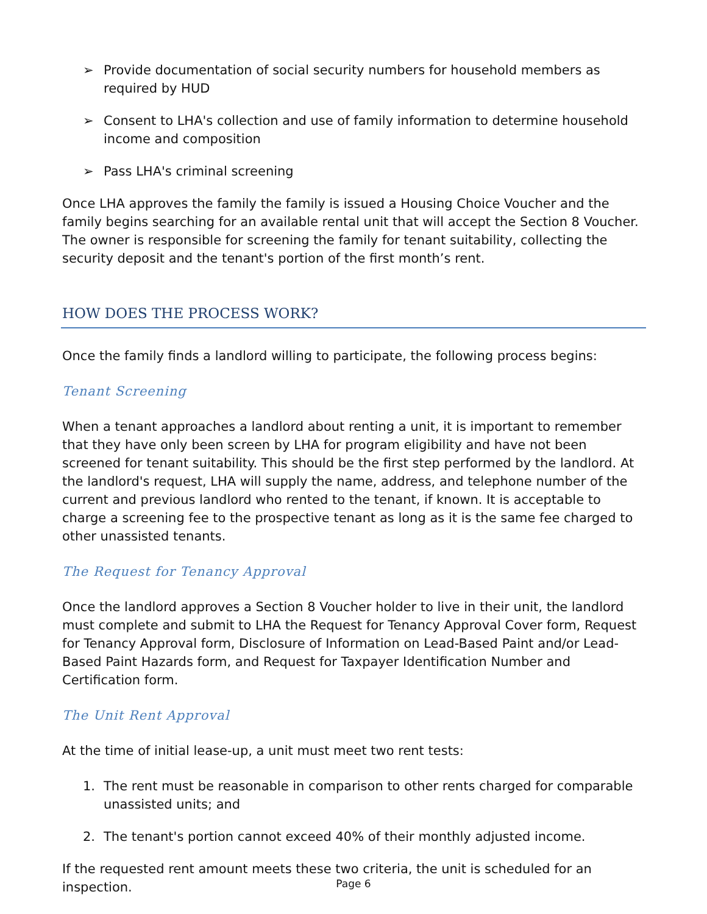➢ Provide documentation of social security numbers for household members as required by HUD
➢ Consent to LHA's collection and use of family information to determine household income and composition
➢ Pass LHA's criminal screening
Once LHA approves the family the family is issued a Housing Choice Voucher and the family begins searching for an available rental unit that will accept the Section 8 Voucher. The owner is responsible for screening the family for tenant suitability, collecting the security deposit and the tenant's portion of the first month’s rent.
HOW DOES THE PROCESS WORK?
Once the family finds a landlord willing to participate, the following process begins:
Tenant Screening
When a tenant approaches a landlord about renting a unit, it is important to remember that they have only been screen by LHA for program eligibility and have not been screened for tenant suitability. This should be the first step performed by the landlord. At the landlord's request, LHA will supply the name, address, and telephone number of the current and previous landlord who rented to the tenant, if known. It is acceptable to charge a screening fee to the prospective tenant as long as it is the same fee charged to other unassisted tenants.
The Request for Tenancy Approval
Once the landlord approves a Section 8 Voucher holder to live in their unit, the landlord must complete and submit to LHA the Request for Tenancy Approval Cover form, Request for Tenancy Approval form, Disclosure of Information on Lead-Based Paint and/or Lead-Based Paint Hazards form, and Request for Taxpayer Identification Number and Certification form.
The Unit Rent Approval
At the time of initial lease-up, a unit must meet two rent tests:
1. The rent must be reasonable in comparison to other rents charged for comparable unassisted units; and
2. The tenant's portion cannot exceed 40% of their monthly adjusted income.
If the requested rent amount meets these two criteria, the unit is scheduled for an inspection.
Page 6